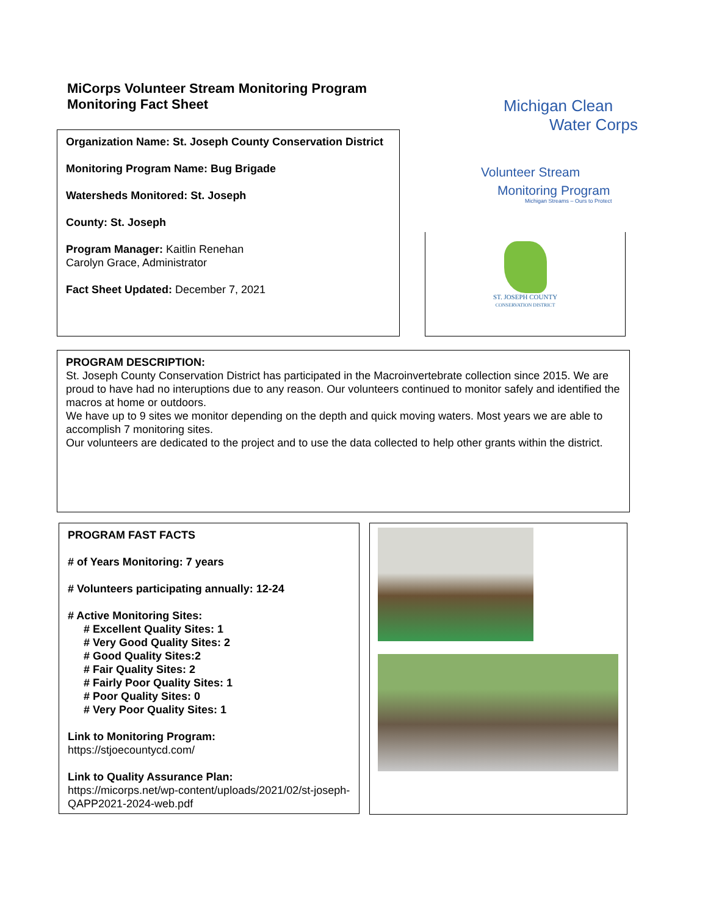MiCorps Volunteer Stream Monitoring Program
Monitoring Fact Sheet
Organization Name: St. Joseph County Conservation District
Monitoring Program Name: Bug Brigade
Watersheds Monitored: St. Joseph
County: St. Joseph
Program Manager: Kaitlin Renehan
Carolyn Grace, Administrator
Fact Sheet Updated: December 7, 2021
Michigan Clean
Water Corps
Volunteer Stream
Monitoring Program
Michigan Streams – Ours to Protect
ST. JOSEPH COUNTY
CONSERVATION DISTRICT
PROGRAM DESCRIPTION:
St. Joseph County Conservation District has participated in the Macroinvertebrate collection since 2015. We are proud to have had no interuptions due to any reason. Our volunteers continued to monitor safely and identified the macros at home or outdoors.
We have up to 9 sites we monitor depending on the depth and quick moving waters. Most years we are able to accomplish 7 monitoring sites.
Our volunteers are dedicated to the project and to use the data collected to help other grants within the district.
PROGRAM FAST FACTS
# of Years Monitoring: 7 years
# Volunteers participating annually: 12-24
# Active Monitoring Sites:
# Excellent Quality Sites: 1
# Very Good Quality Sites: 2
# Good Quality Sites:2
# Fair Quality Sites: 2
# Fairly Poor Quality Sites: 1
# Poor Quality Sites: 0
# Very Poor Quality Sites: 1
Link to Monitoring Program:
https://stjoecountycd.com/
Link to Quality Assurance Plan:
https://micorps.net/wp-content/uploads/2021/02/st-joseph-QAPP2021-2024-web.pdf